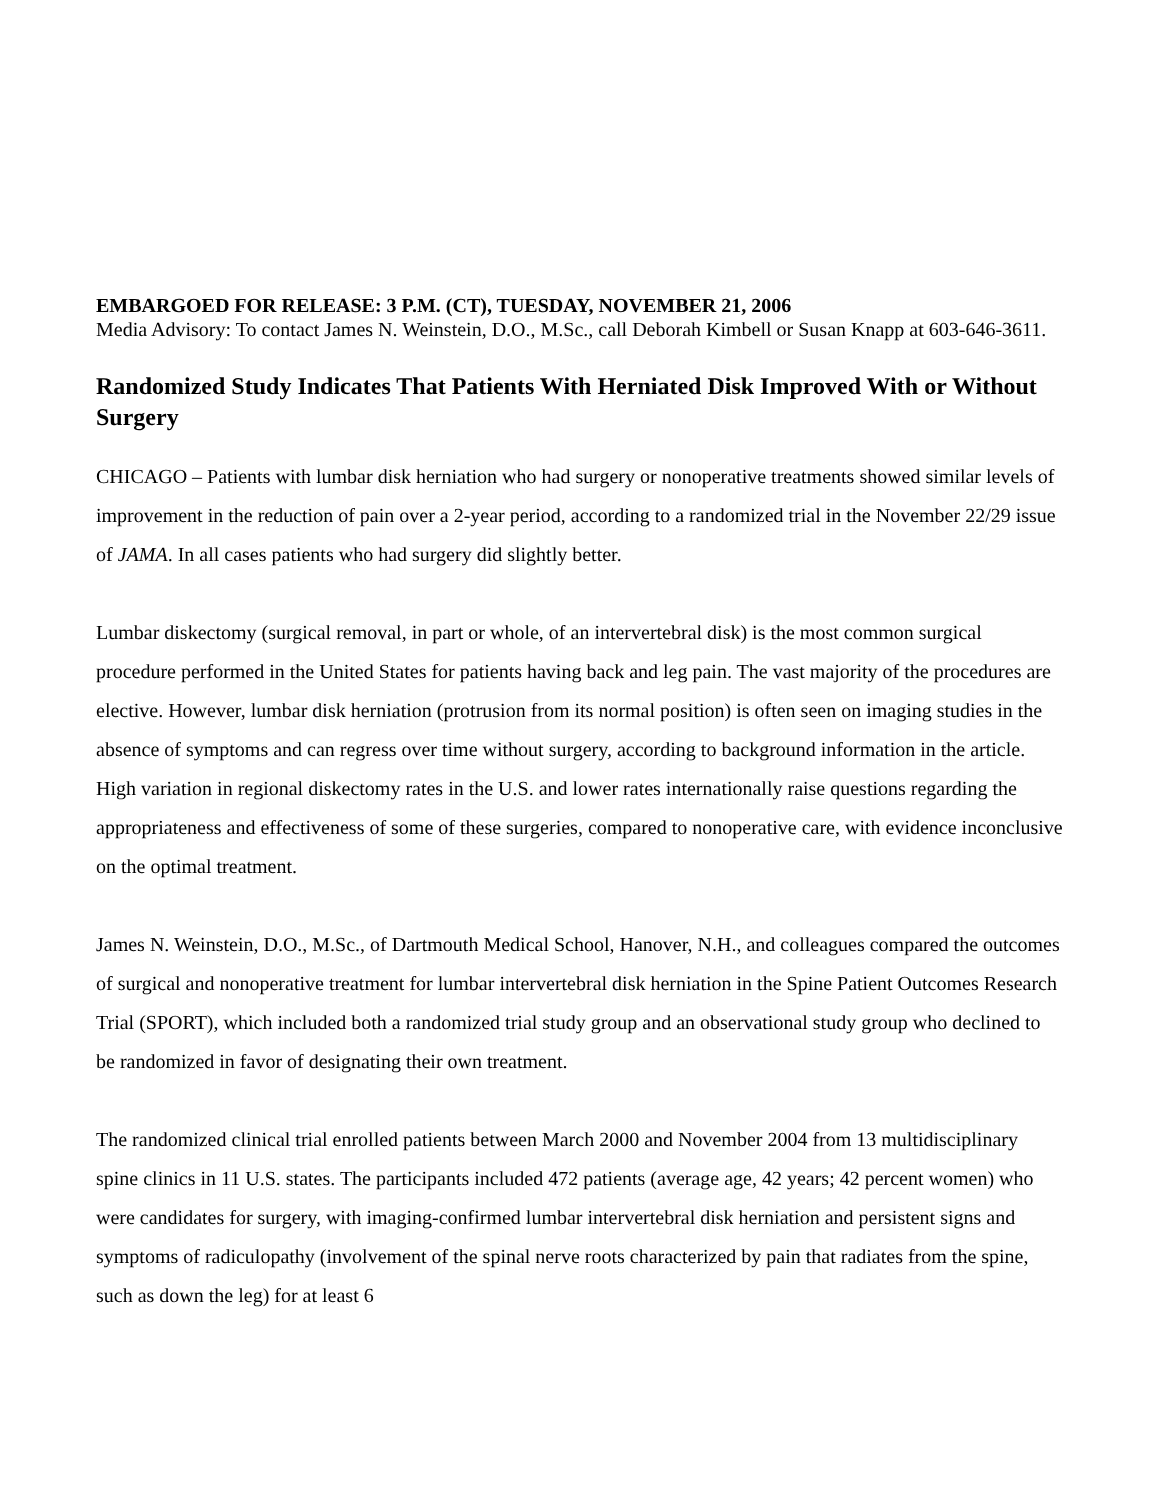EMBARGOED FOR RELEASE: 3 P.M. (CT), TUESDAY, NOVEMBER 21, 2006
Media Advisory: To contact James N. Weinstein, D.O., M.Sc., call Deborah Kimbell or Susan Knapp at 603-646-3611.
Randomized Study Indicates That Patients With Herniated Disk Improved With or Without Surgery
CHICAGO – Patients with lumbar disk herniation who had surgery or nonoperative treatments showed similar levels of improvement in the reduction of pain over a 2-year period, according to a randomized trial in the November 22/29 issue of JAMA. In all cases patients who had surgery did slightly better.
Lumbar diskectomy (surgical removal, in part or whole, of an intervertebral disk) is the most common surgical procedure performed in the United States for patients having back and leg pain. The vast majority of the procedures are elective. However, lumbar disk herniation (protrusion from its normal position) is often seen on imaging studies in the absence of symptoms and can regress over time without surgery, according to background information in the article. High variation in regional diskectomy rates in the U.S. and lower rates internationally raise questions regarding the appropriateness and effectiveness of some of these surgeries, compared to nonoperative care, with evidence inconclusive on the optimal treatment.
James N. Weinstein, D.O., M.Sc., of Dartmouth Medical School, Hanover, N.H., and colleagues compared the outcomes of surgical and nonoperative treatment for lumbar intervertebral disk herniation in the Spine Patient Outcomes Research Trial (SPORT), which included both a randomized trial study group and an observational study group who declined to be randomized in favor of designating their own treatment.
The randomized clinical trial enrolled patients between March 2000 and November 2004 from 13 multidisciplinary spine clinics in 11 U.S. states. The participants included 472 patients (average age, 42 years; 42 percent women) who were candidates for surgery, with imaging-confirmed lumbar intervertebral disk herniation and persistent signs and symptoms of radiculopathy (involvement of the spinal nerve roots characterized by pain that radiates from the spine, such as down the leg) for at least 6